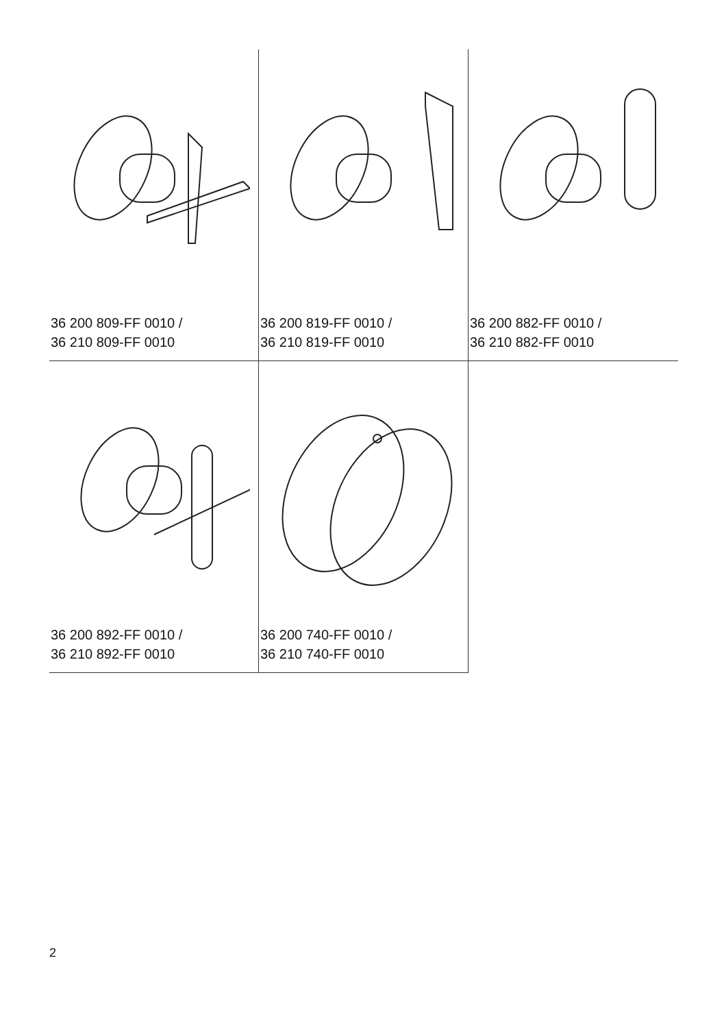36 200 809-FF 0010 /
36 210 809-FF 0010
36 200 819-FF 0010 /
36 210 819-FF 0010
36 200 882-FF 0010 /
36 210 882-FF 0010
36 200 892-FF 0010 /
36 210 892-FF 0010
36 200 740-FF 0010 /
36 210 740-FF 0010
2